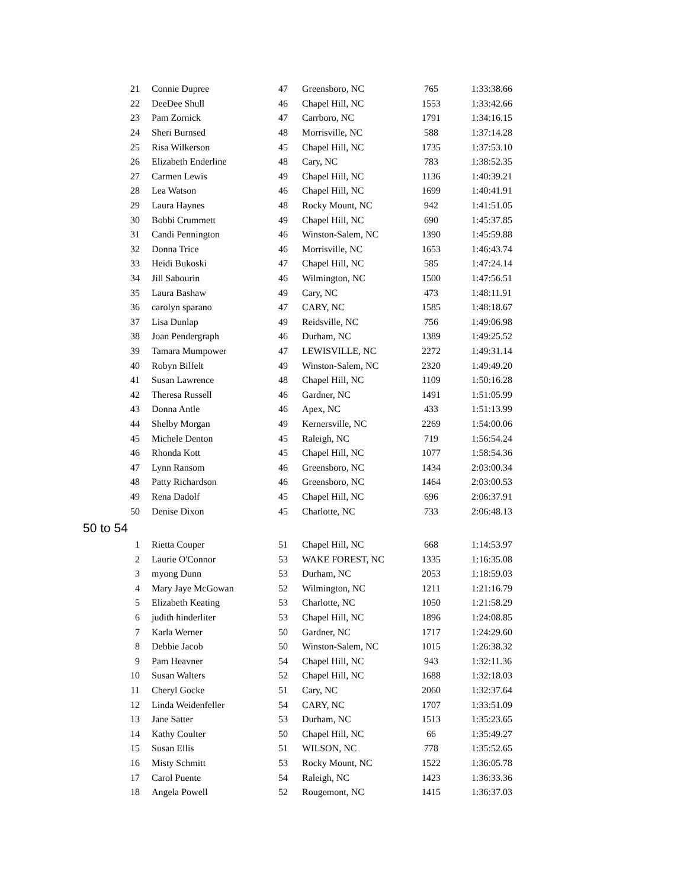| 21 | Connie Dupree | 47 | Greensboro, NC | 765 | 1:33:38.66 |
| 22 | DeeDee Shull | 46 | Chapel Hill, NC | 1553 | 1:33:42.66 |
| 23 | Pam Zornick | 47 | Carrboro, NC | 1791 | 1:34:16.15 |
| 24 | Sheri Burnsed | 48 | Morrisville, NC | 588 | 1:37:14.28 |
| 25 | Risa Wilkerson | 45 | Chapel Hill, NC | 1735 | 1:37:53.10 |
| 26 | Elizabeth Enderline | 48 | Cary, NC | 783 | 1:38:52.35 |
| 27 | Carmen Lewis | 49 | Chapel Hill, NC | 1136 | 1:40:39.21 |
| 28 | Lea Watson | 46 | Chapel Hill, NC | 1699 | 1:40:41.91 |
| 29 | Laura Haynes | 48 | Rocky Mount, NC | 942 | 1:41:51.05 |
| 30 | Bobbi Crummett | 49 | Chapel Hill, NC | 690 | 1:45:37.85 |
| 31 | Candi Pennington | 46 | Winston-Salem, NC | 1390 | 1:45:59.88 |
| 32 | Donna Trice | 46 | Morrisville, NC | 1653 | 1:46:43.74 |
| 33 | Heidi Bukoski | 47 | Chapel Hill, NC | 585 | 1:47:24.14 |
| 34 | Jill Sabourin | 46 | Wilmington, NC | 1500 | 1:47:56.51 |
| 35 | Laura Bashaw | 49 | Cary, NC | 473 | 1:48:11.91 |
| 36 | carolyn sparano | 47 | CARY, NC | 1585 | 1:48:18.67 |
| 37 | Lisa Dunlap | 49 | Reidsville, NC | 756 | 1:49:06.98 |
| 38 | Joan Pendergraph | 46 | Durham, NC | 1389 | 1:49:25.52 |
| 39 | Tamara Mumpower | 47 | LEWISVILLE, NC | 2272 | 1:49:31.14 |
| 40 | Robyn Bilfelt | 49 | Winston-Salem, NC | 2320 | 1:49:49.20 |
| 41 | Susan Lawrence | 48 | Chapel Hill, NC | 1109 | 1:50:16.28 |
| 42 | Theresa Russell | 46 | Gardner, NC | 1491 | 1:51:05.99 |
| 43 | Donna Antle | 46 | Apex, NC | 433 | 1:51:13.99 |
| 44 | Shelby Morgan | 49 | Kernersville, NC | 2269 | 1:54:00.06 |
| 45 | Michele Denton | 45 | Raleigh, NC | 719 | 1:56:54.24 |
| 46 | Rhonda Kott | 45 | Chapel Hill, NC | 1077 | 1:58:54.36 |
| 47 | Lynn Ransom | 46 | Greensboro, NC | 1434 | 2:03:00.34 |
| 48 | Patty Richardson | 46 | Greensboro, NC | 1464 | 2:03:00.53 |
| 49 | Rena Dadolf | 45 | Chapel Hill, NC | 696 | 2:06:37.91 |
| 50 | Denise Dixon | 45 | Charlotte, NC | 733 | 2:06:48.13 |
| 50 to 54 | | | | | |
| 1 | Rietta Couper | 51 | Chapel Hill, NC | 668 | 1:14:53.97 |
| 2 | Laurie O'Connor | 53 | WAKE FOREST, NC | 1335 | 1:16:35.08 |
| 3 | myong Dunn | 53 | Durham, NC | 2053 | 1:18:59.03 |
| 4 | Mary Jaye McGowan | 52 | Wilmington, NC | 1211 | 1:21:16.79 |
| 5 | Elizabeth Keating | 53 | Charlotte, NC | 1050 | 1:21:58.29 |
| 6 | judith hinderliter | 53 | Chapel Hill, NC | 1896 | 1:24:08.85 |
| 7 | Karla Werner | 50 | Gardner, NC | 1717 | 1:24:29.60 |
| 8 | Debbie Jacob | 50 | Winston-Salem, NC | 1015 | 1:26:38.32 |
| 9 | Pam Heavner | 54 | Chapel Hill, NC | 943 | 1:32:11.36 |
| 10 | Susan Walters | 52 | Chapel Hill, NC | 1688 | 1:32:18.03 |
| 11 | Cheryl Gocke | 51 | Cary, NC | 2060 | 1:32:37.64 |
| 12 | Linda Weidenfeller | 54 | CARY, NC | 1707 | 1:33:51.09 |
| 13 | Jane Satter | 53 | Durham, NC | 1513 | 1:35:23.65 |
| 14 | Kathy Coulter | 50 | Chapel Hill, NC | 66 | 1:35:49.27 |
| 15 | Susan Ellis | 51 | WILSON, NC | 778 | 1:35:52.65 |
| 16 | Misty Schmitt | 53 | Rocky Mount, NC | 1522 | 1:36:05.78 |
| 17 | Carol Puente | 54 | Raleigh, NC | 1423 | 1:36:33.36 |
| 18 | Angela Powell | 52 | Rougemont, NC | 1415 | 1:36:37.03 |